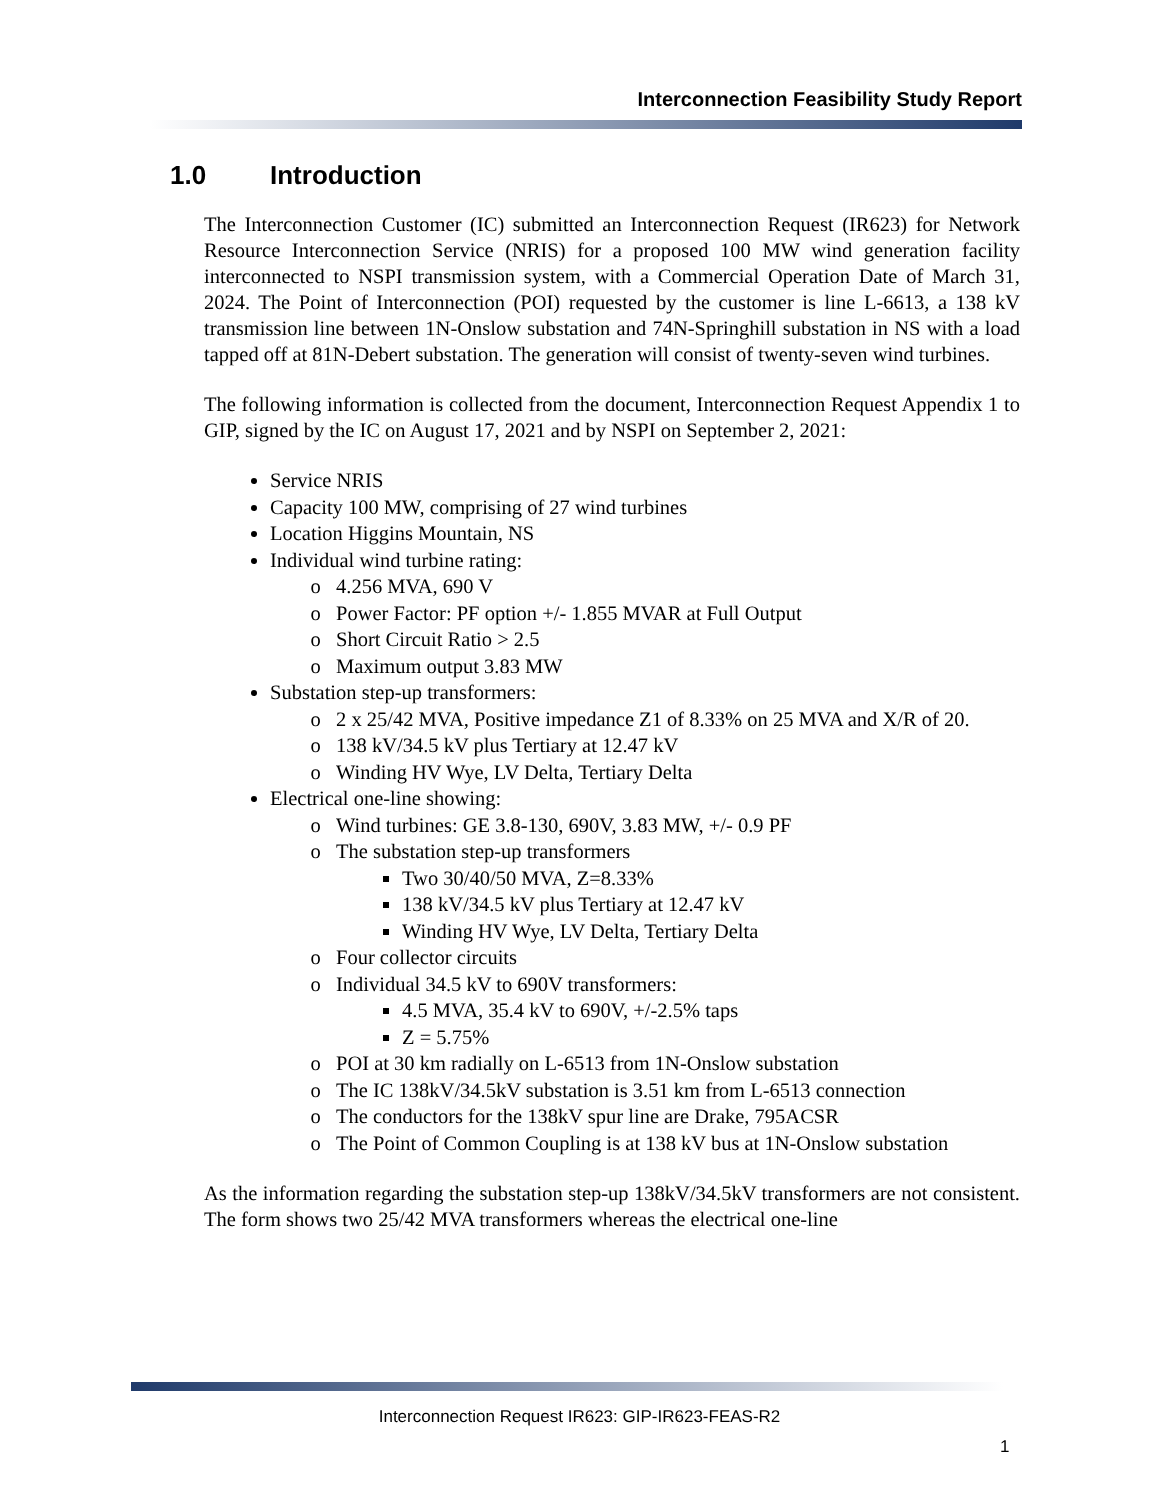Interconnection Feasibility Study Report
1.0 Introduction
The Interconnection Customer (IC) submitted an Interconnection Request (IR623) for Network Resource Interconnection Service (NRIS) for a proposed 100 MW wind generation facility interconnected to NSPI transmission system, with a Commercial Operation Date of March 31, 2024. The Point of Interconnection (POI) requested by the customer is line L-6613, a 138 kV transmission line between 1N-Onslow substation and 74N-Springhill substation in NS with a load tapped off at 81N-Debert substation. The generation will consist of twenty-seven wind turbines.
The following information is collected from the document, Interconnection Request Appendix 1 to GIP, signed by the IC on August 17, 2021 and by NSPI on September 2, 2021:
Service NRIS
Capacity 100 MW, comprising of 27 wind turbines
Location Higgins Mountain, NS
Individual wind turbine rating:
4.256 MVA, 690 V
Power Factor: PF option +/- 1.855 MVAR at Full Output
Short Circuit Ratio > 2.5
Maximum output 3.83 MW
Substation step-up transformers:
2 x 25/42 MVA, Positive impedance Z1 of 8.33% on 25 MVA and X/R of 20.
138 kV/34.5 kV plus Tertiary at 12.47 kV
Winding HV Wye, LV Delta, Tertiary Delta
Electrical one-line showing:
Wind turbines: GE 3.8-130, 690V, 3.83 MW, +/- 0.9 PF
The substation step-up transformers
Two 30/40/50 MVA, Z=8.33%
138 kV/34.5 kV plus Tertiary at 12.47 kV
Winding HV Wye, LV Delta, Tertiary Delta
Four collector circuits
Individual 34.5 kV to 690V transformers:
4.5 MVA, 35.4 kV to 690V, +/-2.5% taps
Z = 5.75%
POI at 30 km radially on L-6513 from 1N-Onslow substation
The IC 138kV/34.5kV substation is 3.51 km from L-6513 connection
The conductors for the 138kV spur line are Drake, 795ACSR
The Point of Common Coupling is at 138 kV bus at 1N-Onslow substation
As the information regarding the substation step-up 138kV/34.5kV transformers are not consistent. The form shows two 25/42 MVA transformers whereas the electrical one-line
Interconnection Request IR623: GIP-IR623-FEAS-R2
1